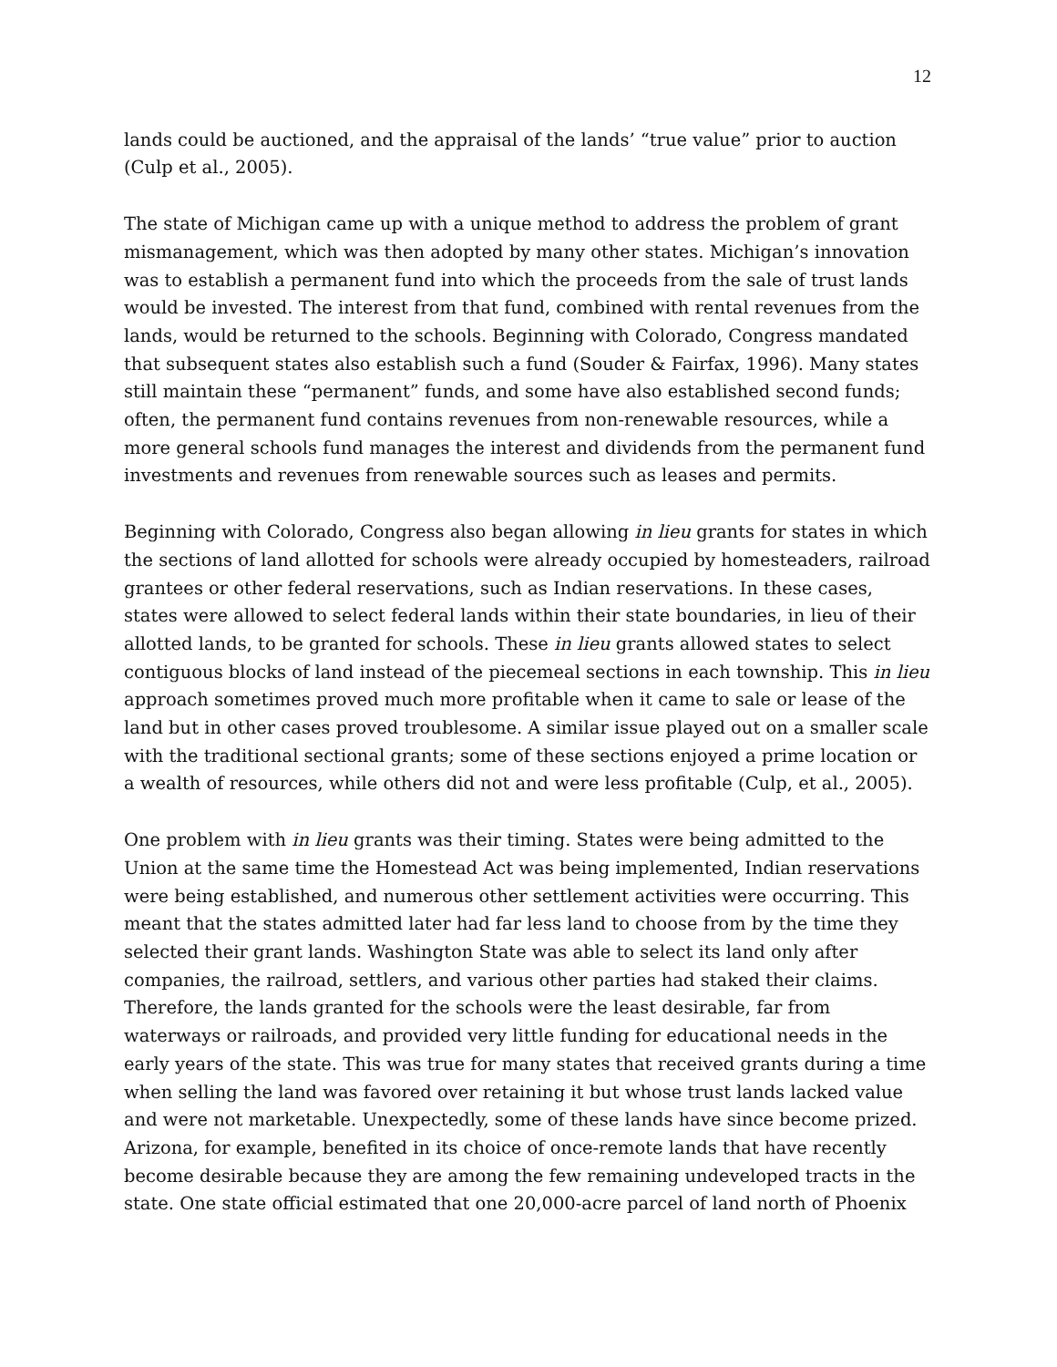12
lands could be auctioned, and the appraisal of the lands’ “true value” prior to auction (Culp et al., 2005).
The state of Michigan came up with a unique method to address the problem of grant mismanagement, which was then adopted by many other states. Michigan’s innovation was to establish a permanent fund into which the proceeds from the sale of trust lands would be invested. The interest from that fund, combined with rental revenues from the lands, would be returned to the schools. Beginning with Colorado, Congress mandated that subsequent states also establish such a fund (Souder & Fairfax, 1996). Many states still maintain these “permanent” funds, and some have also established second funds; often, the permanent fund contains revenues from non-renewable resources, while a more general schools fund manages the interest and dividends from the permanent fund investments and revenues from renewable sources such as leases and permits.
Beginning with Colorado, Congress also began allowing in lieu grants for states in which the sections of land allotted for schools were already occupied by homesteaders, railroad grantees or other federal reservations, such as Indian reservations. In these cases, states were allowed to select federal lands within their state boundaries, in lieu of their allotted lands, to be granted for schools. These in lieu grants allowed states to select contiguous blocks of land instead of the piecemeal sections in each township. This in lieu approach sometimes proved much more profitable when it came to sale or lease of the land but in other cases proved troublesome. A similar issue played out on a smaller scale with the traditional sectional grants; some of these sections enjoyed a prime location or a wealth of resources, while others did not and were less profitable (Culp, et al., 2005).
One problem with in lieu grants was their timing. States were being admitted to the Union at the same time the Homestead Act was being implemented, Indian reservations were being established, and numerous other settlement activities were occurring. This meant that the states admitted later had far less land to choose from by the time they selected their grant lands. Washington State was able to select its land only after companies, the railroad, settlers, and various other parties had staked their claims. Therefore, the lands granted for the schools were the least desirable, far from waterways or railroads, and provided very little funding for educational needs in the early years of the state. This was true for many states that received grants during a time when selling the land was favored over retaining it but whose trust lands lacked value and were not marketable. Unexpectedly, some of these lands have since become prized. Arizona, for example, benefited in its choice of once-remote lands that have recently become desirable because they are among the few remaining undeveloped tracts in the state. One state official estimated that one 20,000-acre parcel of land north of Phoenix